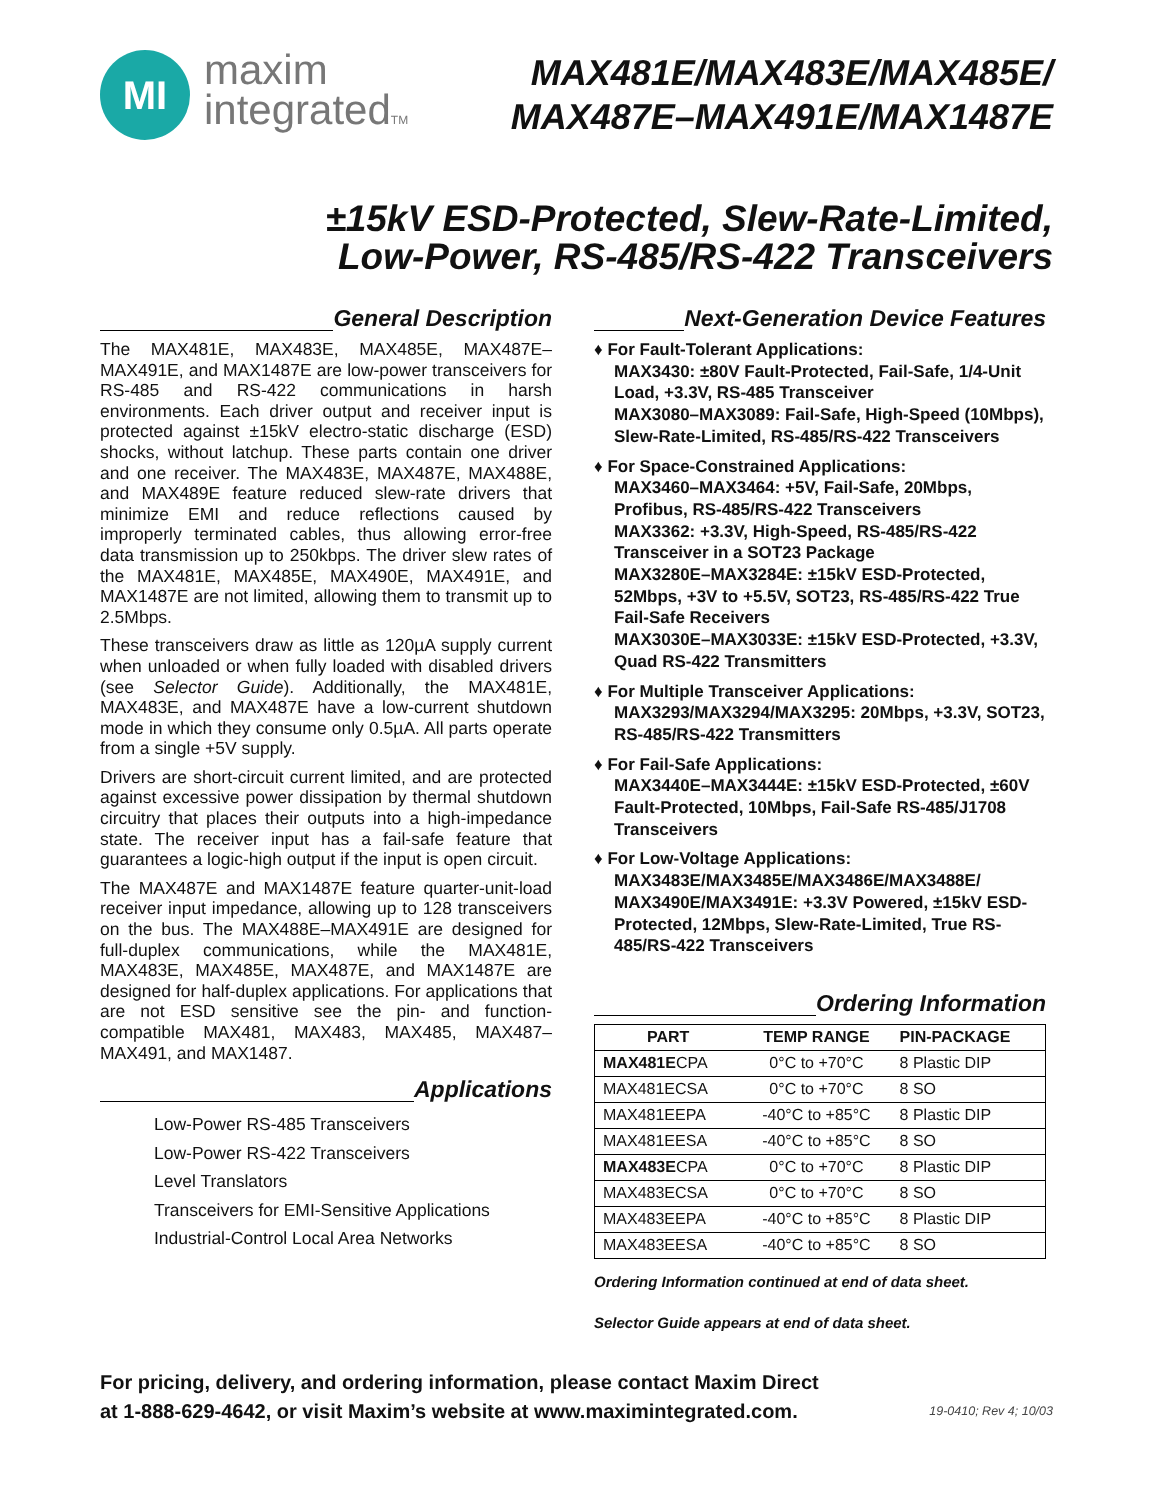MI
maxim
integratedTM
MAX481E/MAX483E/MAX485E/
MAX487E–MAX491E/MAX1487E
±15kV ESD-Protected, Slew-Rate-Limited,
Low-Power, RS-485/RS-422 Transceivers
General Description
The MAX481E, MAX483E, MAX485E, MAX487E–MAX491E, and MAX1487E are low-power transceivers for RS-485 and RS-422 communications in harsh environments. Each driver output and receiver input is protected against ±15kV electro-static discharge (ESD) shocks, without latchup. These parts contain one driver and one receiver. The MAX483E, MAX487E, MAX488E, and MAX489E feature reduced slew-rate drivers that minimize EMI and reduce reflections caused by improperly terminated cables, thus allowing error-free data transmission up to 250kbps. The driver slew rates of the MAX481E, MAX485E, MAX490E, MAX491E, and MAX1487E are not limited, allowing them to transmit up to 2.5Mbps.
These transceivers draw as little as 120µA supply current when unloaded or when fully loaded with disabled drivers (see Selector Guide). Additionally, the MAX481E, MAX483E, and MAX487E have a low-current shutdown mode in which they consume only 0.5µA. All parts operate from a single +5V supply.
Drivers are short-circuit current limited, and are protected against excessive power dissipation by thermal shutdown circuitry that places their outputs into a high-impedance state. The receiver input has a fail-safe feature that guarantees a logic-high output if the input is open circuit.
The MAX487E and MAX1487E feature quarter-unit-load receiver input impedance, allowing up to 128 transceivers on the bus. The MAX488E–MAX491E are designed for full-duplex communications, while the MAX481E, MAX483E, MAX485E, MAX487E, and MAX1487E are designed for half-duplex applications. For applications that are not ESD sensitive see the pin- and function-compatible MAX481, MAX483, MAX485, MAX487–MAX491, and MAX1487.
Applications
Low-Power RS-485 Transceivers
Low-Power RS-422 Transceivers
Level Translators
Transceivers for EMI-Sensitive Applications
Industrial-Control Local Area Networks
Next-Generation Device Features
♦ For Fault-Tolerant Applications:
MAX3430: ±80V Fault-Protected, Fail-Safe, 1/4-Unit Load, +3.3V, RS-485 Transceiver
MAX3080–MAX3089: Fail-Safe, High-Speed (10Mbps), Slew-Rate-Limited, RS-485/RS-422 Transceivers
♦ For Space-Constrained Applications:
MAX3460–MAX3464: +5V, Fail-Safe, 20Mbps, Profibus, RS-485/RS-422 Transceivers
MAX3362: +3.3V, High-Speed, RS-485/RS-422 Transceiver in a SOT23 Package
MAX3280E–MAX3284E: ±15kV ESD-Protected, 52Mbps, +3V to +5.5V, SOT23, RS-485/RS-422 True Fail-Safe Receivers
MAX3030E–MAX3033E: ±15kV ESD-Protected, +3.3V, Quad RS-422 Transmitters
♦ For Multiple Transceiver Applications:
MAX3293/MAX3294/MAX3295: 20Mbps, +3.3V, SOT23, RS-485/RS-422 Transmitters
♦ For Fail-Safe Applications:
MAX3440E–MAX3444E: ±15kV ESD-Protected, ±60V Fault-Protected, 10Mbps, Fail-Safe RS-485/J1708 Transceivers
♦ For Low-Voltage Applications:
MAX3483E/MAX3485E/MAX3486E/MAX3488E/ MAX3490E/MAX3491E: +3.3V Powered, ±15kV ESD-Protected, 12Mbps, Slew-Rate-Limited, True RS-485/RS-422 Transceivers
Ordering Information
| PART | TEMP RANGE | PIN-PACKAGE |
| --- | --- | --- |
| MAX481E CPA | 0°C to +70°C | 8 Plastic DIP |
| MAX481ECSA | 0°C to +70°C | 8 SO |
| MAX481EEPA | -40°C to +85°C | 8 Plastic DIP |
| MAX481EESA | -40°C to +85°C | 8 SO |
| MAX483E CPA | 0°C to +70°C | 8 Plastic DIP |
| MAX483ECSA | 0°C to +70°C | 8 SO |
| MAX483EEPA | -40°C to +85°C | 8 Plastic DIP |
| MAX483EESA | -40°C to +85°C | 8 SO |
Ordering Information continued at end of data sheet.
Selector Guide appears at end of data sheet.
For pricing, delivery, and ordering information, please contact Maxim Direct
at 1-888-629-4642, or visit Maxim’s website at www.maximintegrated.com.
19-0410; Rev 4; 10/03